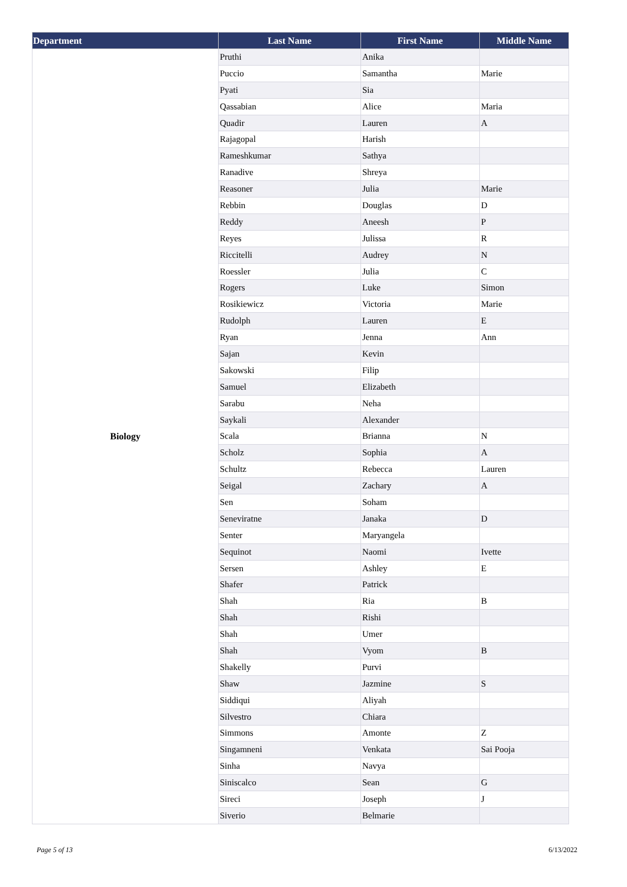| Department | Last Name | First Name | Middle Name |
| --- | --- | --- | --- |
| Biology | Pruthi | Anika | |
| | Puccio | Samantha | Marie |
| | Pyati | Sia | |
| | Qassabian | Alice | Maria |
| | Quadir | Lauren | A |
| | Rajagopal | Harish | |
| | Rameshkumar | Sathya | |
| | Ranadive | Shreya | |
| | Reasoner | Julia | Marie |
| | Rebbin | Douglas | D |
| | Reddy | Aneesh | P |
| | Reyes | Julissa | R |
| | Riccitelli | Audrey | N |
| | Roessler | Julia | C |
| | Rogers | Luke | Simon |
| | Rosikiewicz | Victoria | Marie |
| | Rudolph | Lauren | E |
| | Ryan | Jenna | Ann |
| | Sajan | Kevin | |
| | Sakowski | Filip | |
| | Samuel | Elizabeth | |
| | Sarabu | Neha | |
| | Saykali | Alexander | |
| | Scala | Brianna | N |
| | Scholz | Sophia | A |
| | Schultz | Rebecca | Lauren |
| | Seigal | Zachary | A |
| | Sen | Soham | |
| | Seneviratne | Janaka | D |
| | Senter | Maryangela | |
| | Sequinot | Naomi | Ivette |
| | Sersen | Ashley | E |
| | Shafer | Patrick | |
| | Shah | Ria | B |
| | Shah | Rishi | |
| | Shah | Umer | |
| | Shah | Vyom | B |
| | Shakelly | Purvi | |
| | Shaw | Jazmine | S |
| | Siddiqui | Aliyah | |
| | Silvestro | Chiara | |
| | Simmons | Amonte | Z |
| | Singamneni | Venkata | Sai Pooja |
| | Sinha | Navya | |
| | Siniscalco | Sean | G |
| | Sireci | Joseph | J |
| | Siverio | Belmarie | |
Page 5 of 13 6/13/2022